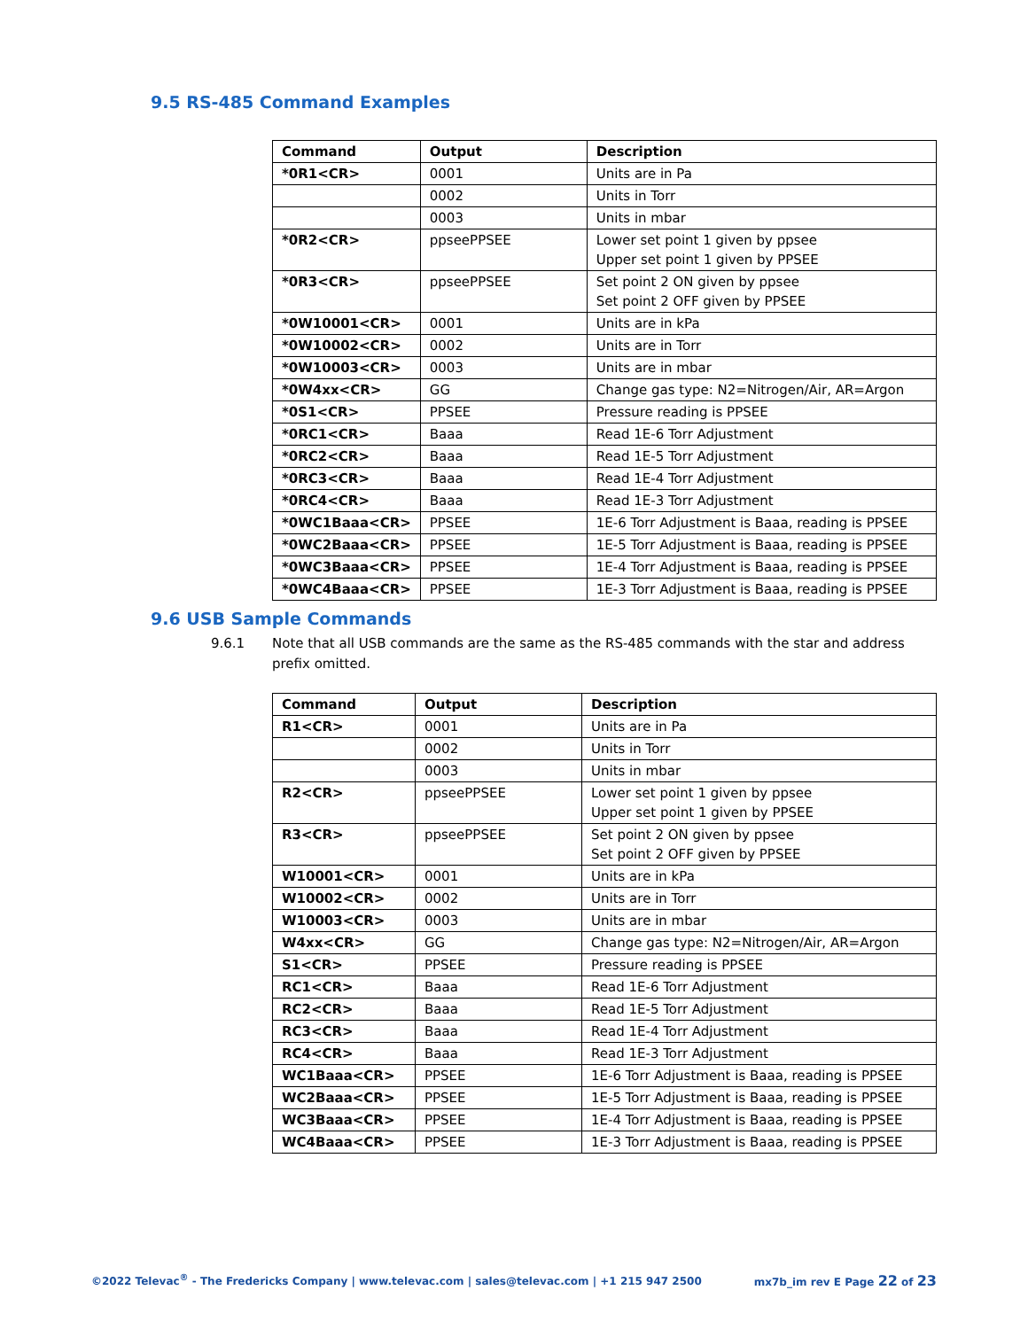9.5 RS-485 Command Examples
| Command | Output | Description |
| --- | --- | --- |
| *0R1<CR> | 0001 | Units are in Pa |
| | 0002 | Units in Torr |
| | 0003 | Units in mbar |
| *0R2<CR> | ppseePPSEE | Lower set point 1 given by ppsee Upper set point 1 given by PPSEE |
| *0R3<CR> | ppseePPSEE | Set point 2 ON given by ppsee Set point 2 OFF given by PPSEE |
| *0W10001<CR> | 0001 | Units are in kPa |
| *0W10002<CR> | 0002 | Units are in Torr |
| *0W10003<CR> | 0003 | Units are in mbar |
| *0W4xx<CR> | GG | Change gas type: N2=Nitrogen/Air, AR=Argon |
| *0S1<CR> | PPSEE | Pressure reading is PPSEE |
| *0RC1<CR> | Baaa | Read 1E-6 Torr Adjustment |
| *0RC2<CR> | Baaa | Read 1E-5 Torr Adjustment |
| *0RC3<CR> | Baaa | Read 1E-4 Torr Adjustment |
| *0RC4<CR> | Baaa | Read 1E-3 Torr Adjustment |
| *0WC1Baaa<CR> | PPSEE | 1E-6 Torr Adjustment is Baaa, reading is PPSEE |
| *0WC2Baaa<CR> | PPSEE | 1E-5 Torr Adjustment is Baaa, reading is PPSEE |
| *0WC3Baaa<CR> | PPSEE | 1E-4 Torr Adjustment is Baaa, reading is PPSEE |
| *0WC4Baaa<CR> | PPSEE | 1E-3 Torr Adjustment is Baaa, reading is PPSEE |
9.6 USB Sample Commands
9.6.1 Note that all USB commands are the same as the RS-485 commands with the star and address prefix omitted.
| Command | Output | Description |
| --- | --- | --- |
| R1<CR> | 0001 | Units are in Pa |
| | 0002 | Units in Torr |
| | 0003 | Units in mbar |
| R2<CR> | ppseePPSEE | Lower set point 1 given by ppsee Upper set point 1 given by PPSEE |
| R3<CR> | ppseePPSEE | Set point 2 ON given by ppsee Set point 2 OFF given by PPSEE |
| W10001<CR> | 0001 | Units are in kPa |
| W10002<CR> | 0002 | Units are in Torr |
| W10003<CR> | 0003 | Units are in mbar |
| W4xx<CR> | GG | Change gas type: N2=Nitrogen/Air, AR=Argon |
| S1<CR> | PPSEE | Pressure reading is PPSEE |
| RC1<CR> | Baaa | Read 1E-6 Torr Adjustment |
| RC2<CR> | Baaa | Read 1E-5 Torr Adjustment |
| RC3<CR> | Baaa | Read 1E-4 Torr Adjustment |
| RC4<CR> | Baaa | Read 1E-3 Torr Adjustment |
| WC1Baaa<CR> | PPSEE | 1E-6 Torr Adjustment is Baaa, reading is PPSEE |
| WC2Baaa<CR> | PPSEE | 1E-5 Torr Adjustment is Baaa, reading is PPSEE |
| WC3Baaa<CR> | PPSEE | 1E-4 Torr Adjustment is Baaa, reading is PPSEE |
| WC4Baaa<CR> | PPSEE | 1E-3 Torr Adjustment is Baaa, reading is PPSEE |
©2022 Televac<sup>®</sup> - The Fredericks Company | www.televac.com | sales@televac.com | +1 215 947 2500 mx7b_im rev E Page 22 of 23